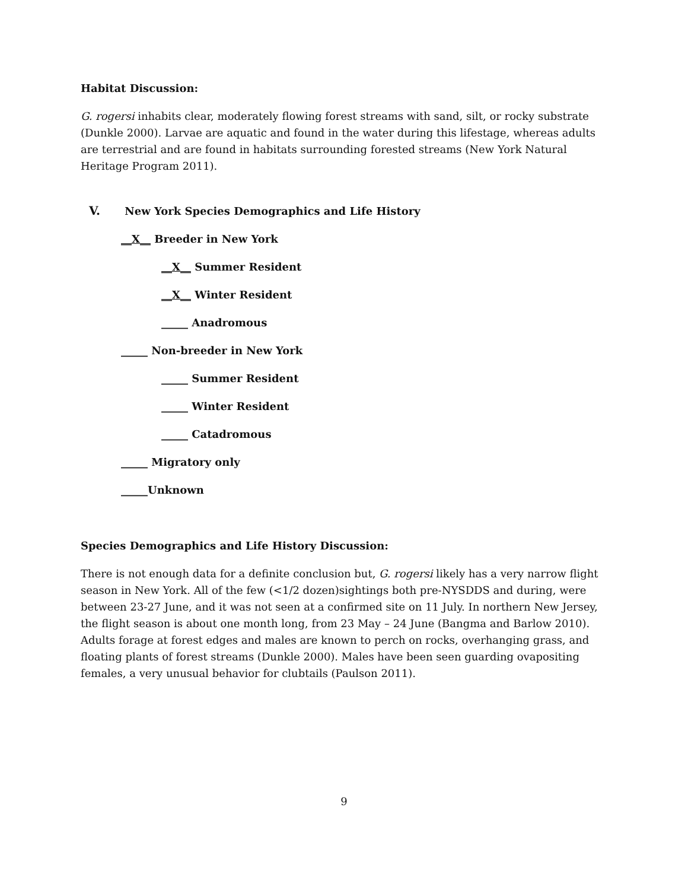Habitat Discussion:
G. rogersi inhabits clear, moderately flowing forest streams with sand, silt, or rocky substrate (Dunkle 2000). Larvae are aquatic and found in the water during this lifestage, whereas adults are terrestrial and are found in habitats surrounding forested streams (New York Natural Heritage Program 2011).
V. New York Species Demographics and Life History
__X__ Breeder in New York
__X__ Summer Resident
__X__ Winter Resident
_____ Anadromous
_____ Non-breeder in New York
_____ Summer Resident
_____ Winter Resident
_____ Catadromous
_____ Migratory only
_____Unknown
Species Demographics and Life History Discussion:
There is not enough data for a definite conclusion but, G. rogersi likely has a very narrow flight season in New York. All of the few (<1/2 dozen)sightings both pre-NYSDDS and during, were between 23-27 June, and it was not seen at a confirmed site on 11 July. In northern New Jersey, the flight season is about one month long, from 23 May – 24 June (Bangma and Barlow 2010). Adults forage at forest edges and males are known to perch on rocks, overhanging grass, and floating plants of forest streams (Dunkle 2000). Males have been seen guarding ovapositing females, a very unusual behavior for clubtails (Paulson 2011).
9